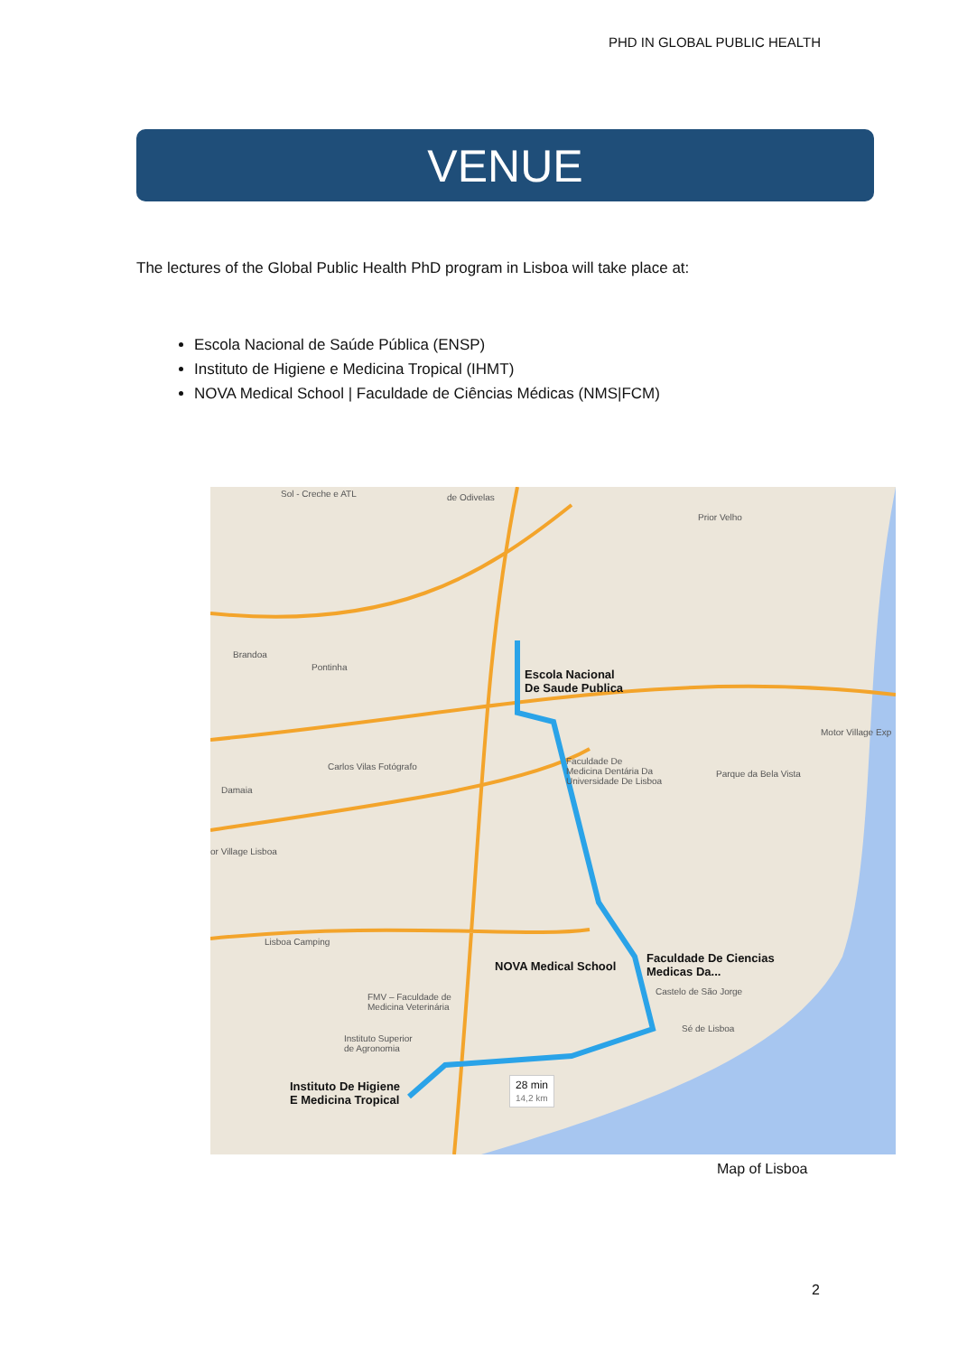PHD IN GLOBAL PUBLIC HEALTH
VENUE
The lectures of the Global Public Health PhD program in Lisboa will take place at:
Escola Nacional de Saúde Pública (ENSP)
Instituto de Higiene e Medicina Tropical (IHMT)
NOVA Medical School | Faculdade de Ciências Médicas (NMS|FCM)
Sol - Creche e ATL de Odivelas
Prior Velho
Brandoa
Pontinha
Carlos Vilas Fotógrafo
Damaia
or Village Lisboa
Lisboa Camping
Escola Nacional
De Saude Publica
Faculdade De
Medicina Dentária Da
Universidade De Lisboa
Parque da Bela Vista
Motor Village Exp
NOVA Medical School
Faculdade De Ciencias
Medicas Da...
Castelo de São Jorge
Sé de Lisboa
FMV – Faculdade de
Medicina Veterinária
Instituto Superior
de Agronomia
Instituto De Higiene
E Medicina Tropical
28 min
14,2 km
Map of Lisboa
2